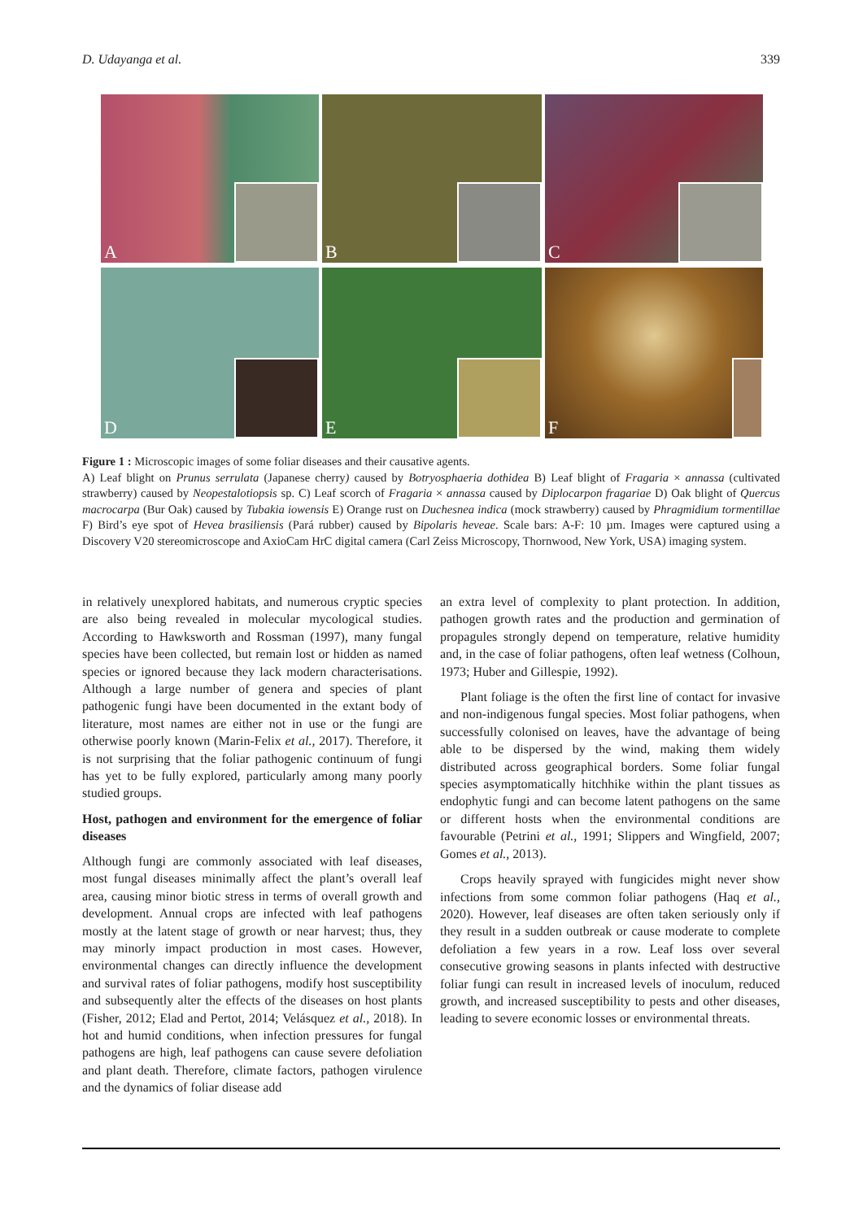D. Udayanga et al. 339
A
B
C
D
E
F
Figure 1 : Microscopic images of some foliar diseases and their causative agents.
A) Leaf blight on Prunus serrulata (Japanese cherry) caused by Botryosphaeria dothidea B) Leaf blight of Fragaria × annassa (cultivated strawberry) caused by Neopestalotiopsis sp. C) Leaf scorch of Fragaria × annassa caused by Diplocarpon fragariae D) Oak blight of Quercus macrocarpa (Bur Oak) caused by Tubakia iowensis E) Orange rust on Duchesnea indica (mock strawberry) caused by Phragmidium tormentillae F) Bird’s eye spot of Hevea brasiliensis (Pará rubber) caused by Bipolaris heveae. Scale bars: A-F: 10 µm. Images were captured using a Discovery V20 stereomicroscope and AxioCam HrC digital camera (Carl Zeiss Microscopy, Thornwood, New York, USA) imaging system.
in relatively unexplored habitats, and numerous cryptic species are also being revealed in molecular mycological studies. According to Hawksworth and Rossman (1997), many fungal species have been collected, but remain lost or hidden as named species or ignored because they lack modern characterisations. Although a large number of genera and species of plant pathogenic fungi have been documented in the extant body of literature, most names are either not in use or the fungi are otherwise poorly known (Marin-Felix et al., 2017). Therefore, it is not surprising that the foliar pathogenic continuum of fungi has yet to be fully explored, particularly among many poorly studied groups.
Host, pathogen and environment for the emergence of foliar diseases
Although fungi are commonly associated with leaf diseases, most fungal diseases minimally affect the plant’s overall leaf area, causing minor biotic stress in terms of overall growth and development. Annual crops are infected with leaf pathogens mostly at the latent stage of growth or near harvest; thus, they may minorly impact production in most cases. However, environmental changes can directly influence the development and survival rates of foliar pathogens, modify host susceptibility and subsequently alter the effects of the diseases on host plants (Fisher, 2012; Elad and Pertot, 2014; Velásquez et al., 2018). In hot and humid conditions, when infection pressures for fungal pathogens are high, leaf pathogens can cause severe defoliation and plant death. Therefore, climate factors, pathogen virulence and the dynamics of foliar disease add
an extra level of complexity to plant protection. In addition, pathogen growth rates and the production and germination of propagules strongly depend on temperature, relative humidity and, in the case of foliar pathogens, often leaf wetness (Colhoun, 1973; Huber and Gillespie, 1992).
Plant foliage is the often the first line of contact for invasive and non-indigenous fungal species. Most foliar pathogens, when successfully colonised on leaves, have the advantage of being able to be dispersed by the wind, making them widely distributed across geographical borders. Some foliar fungal species asymptomatically hitchhike within the plant tissues as endophytic fungi and can become latent pathogens on the same or different hosts when the environmental conditions are favourable (Petrini et al., 1991; Slippers and Wingfield, 2007; Gomes et al., 2013).
Crops heavily sprayed with fungicides might never show infections from some common foliar pathogens (Haq et al., 2020). However, leaf diseases are often taken seriously only if they result in a sudden outbreak or cause moderate to complete defoliation a few years in a row. Leaf loss over several consecutive growing seasons in plants infected with destructive foliar fungi can result in increased levels of inoculum, reduced growth, and increased susceptibility to pests and other diseases, leading to severe economic losses or environmental threats.